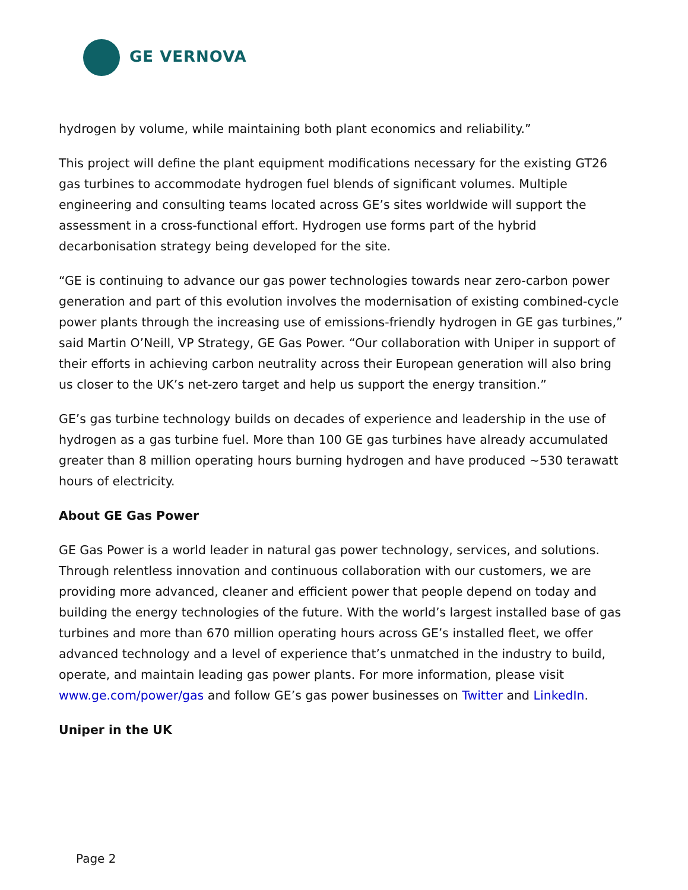GE VERNOVA
hydrogen by volume, while maintaining both plant economics and reliability.”
This project will define the plant equipment modifications necessary for the existing GT26 gas turbines to accommodate hydrogen fuel blends of significant volumes. Multiple engineering and consulting teams located across GE’s sites worldwide will support the assessment in a cross-functional effort. Hydrogen use forms part of the hybrid decarbonisation strategy being developed for the site.
“GE is continuing to advance our gas power technologies towards near zero-carbon power generation and part of this evolution involves the modernisation of existing combined-cycle power plants through the increasing use of emissions-friendly hydrogen in GE gas turbines,” said Martin O’Neill, VP Strategy, GE Gas Power. “Our collaboration with Uniper in support of their efforts in achieving carbon neutrality across their European generation will also bring us closer to the UK’s net-zero target and help us support the energy transition.”
GE’s gas turbine technology builds on decades of experience and leadership in the use of hydrogen as a gas turbine fuel. More than 100 GE gas turbines have already accumulated greater than 8 million operating hours burning hydrogen and have produced ~530 terawatt hours of electricity.
About GE Gas Power
GE Gas Power is a world leader in natural gas power technology, services, and solutions. Through relentless innovation and continuous collaboration with our customers, we are providing more advanced, cleaner and efficient power that people depend on today and building the energy technologies of the future. With the world’s largest installed base of gas turbines and more than 670 million operating hours across GE’s installed fleet, we offer advanced technology and a level of experience that’s unmatched in the industry to build, operate, and maintain leading gas power plants. For more information, please visit www.ge.com/power/gas and follow GE’s gas power businesses on Twitter and LinkedIn.
Uniper in the UK
Page 2